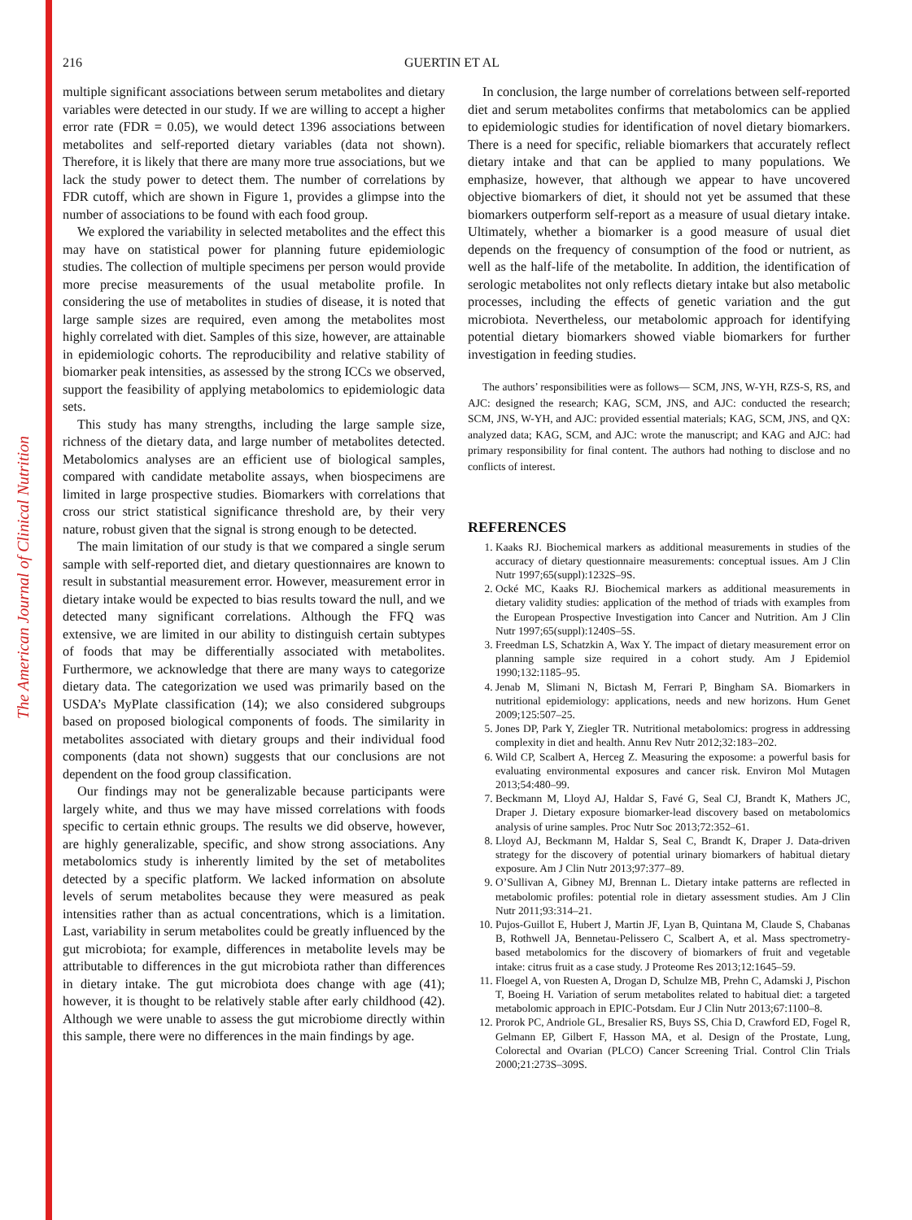The American Journal of Clinical Nutrition
216 GUERTIN ET AL
multiple significant associations between serum metabolites and dietary variables were detected in our study. If we are willing to accept a higher error rate (FDR = 0.05), we would detect 1396 associations between metabolites and self-reported dietary variables (data not shown). Therefore, it is likely that there are many more true associations, but we lack the study power to detect them. The number of correlations by FDR cutoff, which are shown in Figure 1, provides a glimpse into the number of associations to be found with each food group.
We explored the variability in selected metabolites and the effect this may have on statistical power for planning future epidemiologic studies. The collection of multiple specimens per person would provide more precise measurements of the usual metabolite profile. In considering the use of metabolites in studies of disease, it is noted that large sample sizes are required, even among the metabolites most highly correlated with diet. Samples of this size, however, are attainable in epidemiologic cohorts. The reproducibility and relative stability of biomarker peak intensities, as assessed by the strong ICCs we observed, support the feasibility of applying metabolomics to epidemiologic data sets.
This study has many strengths, including the large sample size, richness of the dietary data, and large number of metabolites detected. Metabolomics analyses are an efficient use of biological samples, compared with candidate metabolite assays, when biospecimens are limited in large prospective studies. Biomarkers with correlations that cross our strict statistical significance threshold are, by their very nature, robust given that the signal is strong enough to be detected.
The main limitation of our study is that we compared a single serum sample with self-reported diet, and dietary questionnaires are known to result in substantial measurement error. However, measurement error in dietary intake would be expected to bias results toward the null, and we detected many significant correlations. Although the FFQ was extensive, we are limited in our ability to distinguish certain subtypes of foods that may be differentially associated with metabolites. Furthermore, we acknowledge that there are many ways to categorize dietary data. The categorization we used was primarily based on the USDA’s MyPlate classification (14); we also considered subgroups based on proposed biological components of foods. The similarity in metabolites associated with dietary groups and their individual food components (data not shown) suggests that our conclusions are not dependent on the food group classification.
Our findings may not be generalizable because participants were largely white, and thus we may have missed correlations with foods specific to certain ethnic groups. The results we did observe, however, are highly generalizable, specific, and show strong associations. Any metabolomics study is inherently limited by the set of metabolites detected by a specific platform. We lacked information on absolute levels of serum metabolites because they were measured as peak intensities rather than as actual concentrations, which is a limitation. Last, variability in serum metabolites could be greatly influenced by the gut microbiota; for example, differences in metabolite levels may be attributable to differences in the gut microbiota rather than differences in dietary intake. The gut microbiota does change with age (41); however, it is thought to be relatively stable after early childhood (42). Although we were unable to assess the gut microbiome directly within this sample, there were no differences in the main findings by age.
In conclusion, the large number of correlations between self-reported diet and serum metabolites confirms that metabolomics can be applied to epidemiologic studies for identification of novel dietary biomarkers. There is a need for specific, reliable biomarkers that accurately reflect dietary intake and that can be applied to many populations. We emphasize, however, that although we appear to have uncovered objective biomarkers of diet, it should not yet be assumed that these biomarkers outperform self-report as a measure of usual dietary intake. Ultimately, whether a biomarker is a good measure of usual diet depends on the frequency of consumption of the food or nutrient, as well as the half-life of the metabolite. In addition, the identification of serologic metabolites not only reflects dietary intake but also metabolic processes, including the effects of genetic variation and the gut microbiota. Nevertheless, our metabolomic approach for identifying potential dietary biomarkers showed viable biomarkers for further investigation in feeding studies.
The authors’ responsibilities were as follows— SCM, JNS, W-YH, RZS-S, RS, and AJC: designed the research; KAG, SCM, JNS, and AJC: conducted the research; SCM, JNS, W-YH, and AJC: provided essential materials; KAG, SCM, JNS, and QX: analyzed data; KAG, SCM, and AJC: wrote the manuscript; and KAG and AJC: had primary responsibility for final content. The authors had nothing to disclose and no conflicts of interest.
REFERENCES
1. Kaaks RJ. Biochemical markers as additional measurements in studies of the accuracy of dietary questionnaire measurements: conceptual issues. Am J Clin Nutr 1997;65(suppl):1232S–9S.
2. Ocké MC, Kaaks RJ. Biochemical markers as additional measurements in dietary validity studies: application of the method of triads with examples from the European Prospective Investigation into Cancer and Nutrition. Am J Clin Nutr 1997;65(suppl):1240S–5S.
3. Freedman LS, Schatzkin A, Wax Y. The impact of dietary measurement error on planning sample size required in a cohort study. Am J Epidemiol 1990;132:1185–95.
4. Jenab M, Slimani N, Bictash M, Ferrari P, Bingham SA. Biomarkers in nutritional epidemiology: applications, needs and new horizons. Hum Genet 2009;125:507–25.
5. Jones DP, Park Y, Ziegler TR. Nutritional metabolomics: progress in addressing complexity in diet and health. Annu Rev Nutr 2012;32:183–202.
6. Wild CP, Scalbert A, Herceg Z. Measuring the exposome: a powerful basis for evaluating environmental exposures and cancer risk. Environ Mol Mutagen 2013;54:480–99.
7. Beckmann M, Lloyd AJ, Haldar S, Favé G, Seal CJ, Brandt K, Mathers JC, Draper J. Dietary exposure biomarker-lead discovery based on metabolomics analysis of urine samples. Proc Nutr Soc 2013;72:352–61.
8. Lloyd AJ, Beckmann M, Haldar S, Seal C, Brandt K, Draper J. Data-driven strategy for the discovery of potential urinary biomarkers of habitual dietary exposure. Am J Clin Nutr 2013;97:377–89.
9. O’Sullivan A, Gibney MJ, Brennan L. Dietary intake patterns are reflected in metabolomic profiles: potential role in dietary assessment studies. Am J Clin Nutr 2011;93:314–21.
10. Pujos-Guillot E, Hubert J, Martin JF, Lyan B, Quintana M, Claude S, Chabanas B, Rothwell JA, Bennetau-Pelissero C, Scalbert A, et al. Mass spectrometry-based metabolomics for the discovery of biomarkers of fruit and vegetable intake: citrus fruit as a case study. J Proteome Res 2013;12:1645–59.
11. Floegel A, von Ruesten A, Drogan D, Schulze MB, Prehn C, Adamski J, Pischon T, Boeing H. Variation of serum metabolites related to habitual diet: a targeted metabolomic approach in EPIC-Potsdam. Eur J Clin Nutr 2013;67:1100–8.
12. Prorok PC, Andriole GL, Bresalier RS, Buys SS, Chia D, Crawford ED, Fogel R, Gelmann EP, Gilbert F, Hasson MA, et al. Design of the Prostate, Lung, Colorectal and Ovarian (PLCO) Cancer Screening Trial. Control Clin Trials 2000;21:273S–309S.